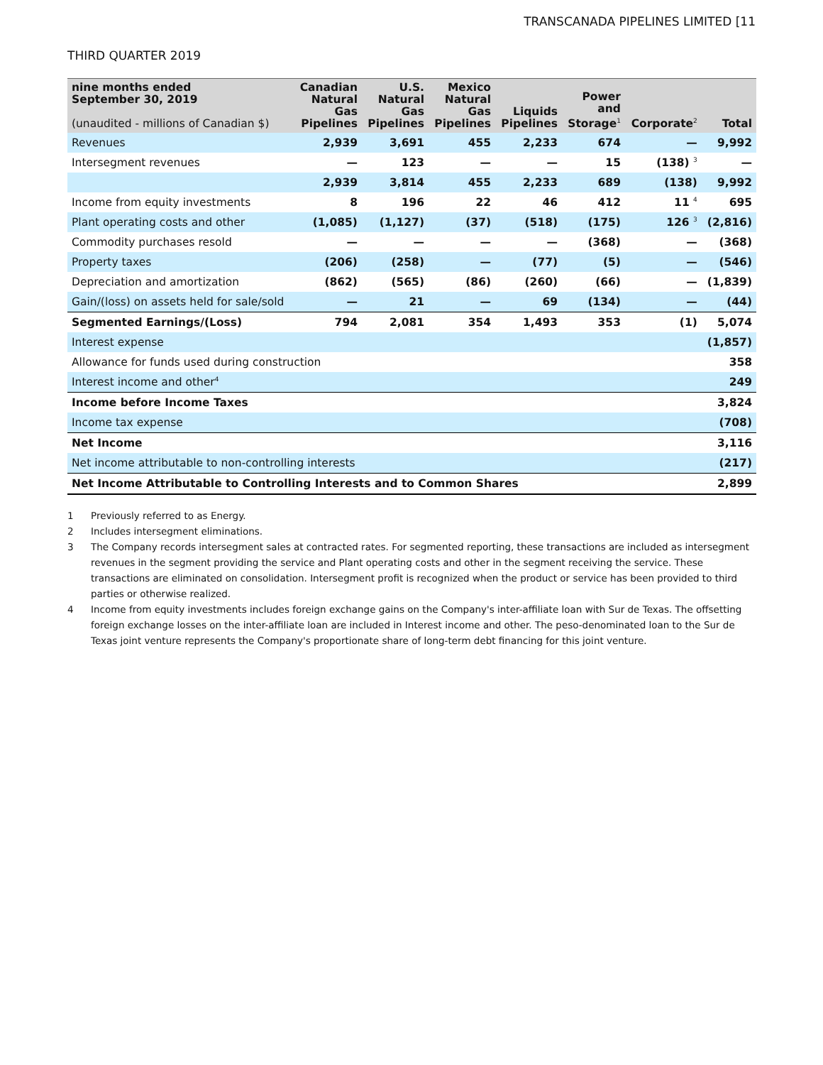TRANSCANADA PIPELINES LIMITED [11
THIRD QUARTER 2019
| nine months ended September 30, 2019 (unaudited - millions of Canadian $) | Canadian Natural Gas Pipelines | U.S. Natural Gas Pipelines | Mexico Natural Gas Pipelines | Liquids Pipelines | Power and Storage<sup>1</sup> | Corporate<sup>2</sup> | Total |
| --- | --- | --- | --- | --- | --- | --- | --- |
| Revenues | 2,939 | 3,691 | 455 | 2,233 | 674 | — | 9,992 |
| Intersegment revenues | — | 123 | — | — | 15 | (138) <sup>3</sup> | — |
| | 2,939 | 3,814 | 455 | 2,233 | 689 | (138) | 9,992 |
| Income from equity investments | 8 | 196 | 22 | 46 | 412 | 11 <sup>4</sup> | 695 |
| Plant operating costs and other | (1,085) | (1,127) | (37) | (518) | (175) | 126 <sup>3</sup> | (2,816) |
| Commodity purchases resold | — | — | — | — | (368) | — | (368) |
| Property taxes | (206) | (258) | — | (77) | (5) | — | (546) |
| Depreciation and amortization | (862) | (565) | (86) | (260) | (66) | — | (1,839) |
| Gain/(loss) on assets held for sale/sold | — | 21 | — | 69 | (134) | — | (44) |
| Segmented Earnings/(Loss) | 794 | 2,081 | 354 | 1,493 | 353 | (1) | 5,074 |
| Interest expense | | | | | | | (1,857) |
| Allowance for funds used during construction | | | | | | | 358 |
| Interest income and other<sup>4</sup> | | | | | | | 249 |
| Income before Income Taxes | | | | | | | 3,824 |
| Income tax expense | | | | | | | (708) |
| Net Income | | | | | | | 3,116 |
| Net income attributable to non-controlling interests | | | | | | | (217) |
| Net Income Attributable to Controlling Interests and to Common Shares | | | | | | | 2,899 |
1 Previously referred to as Energy.
2 Includes intersegment eliminations.
3 The Company records intersegment sales at contracted rates. For segmented reporting, these transactions are included as intersegment revenues in the segment providing the service and Plant operating costs and other in the segment receiving the service. These transactions are eliminated on consolidation. Intersegment profit is recognized when the product or service has been provided to third parties or otherwise realized.
4 Income from equity investments includes foreign exchange gains on the Company's inter-affiliate loan with Sur de Texas. The offsetting foreign exchange losses on the inter-affiliate loan are included in Interest income and other. The peso-denominated loan to the Sur de Texas joint venture represents the Company's proportionate share of long-term debt financing for this joint venture.